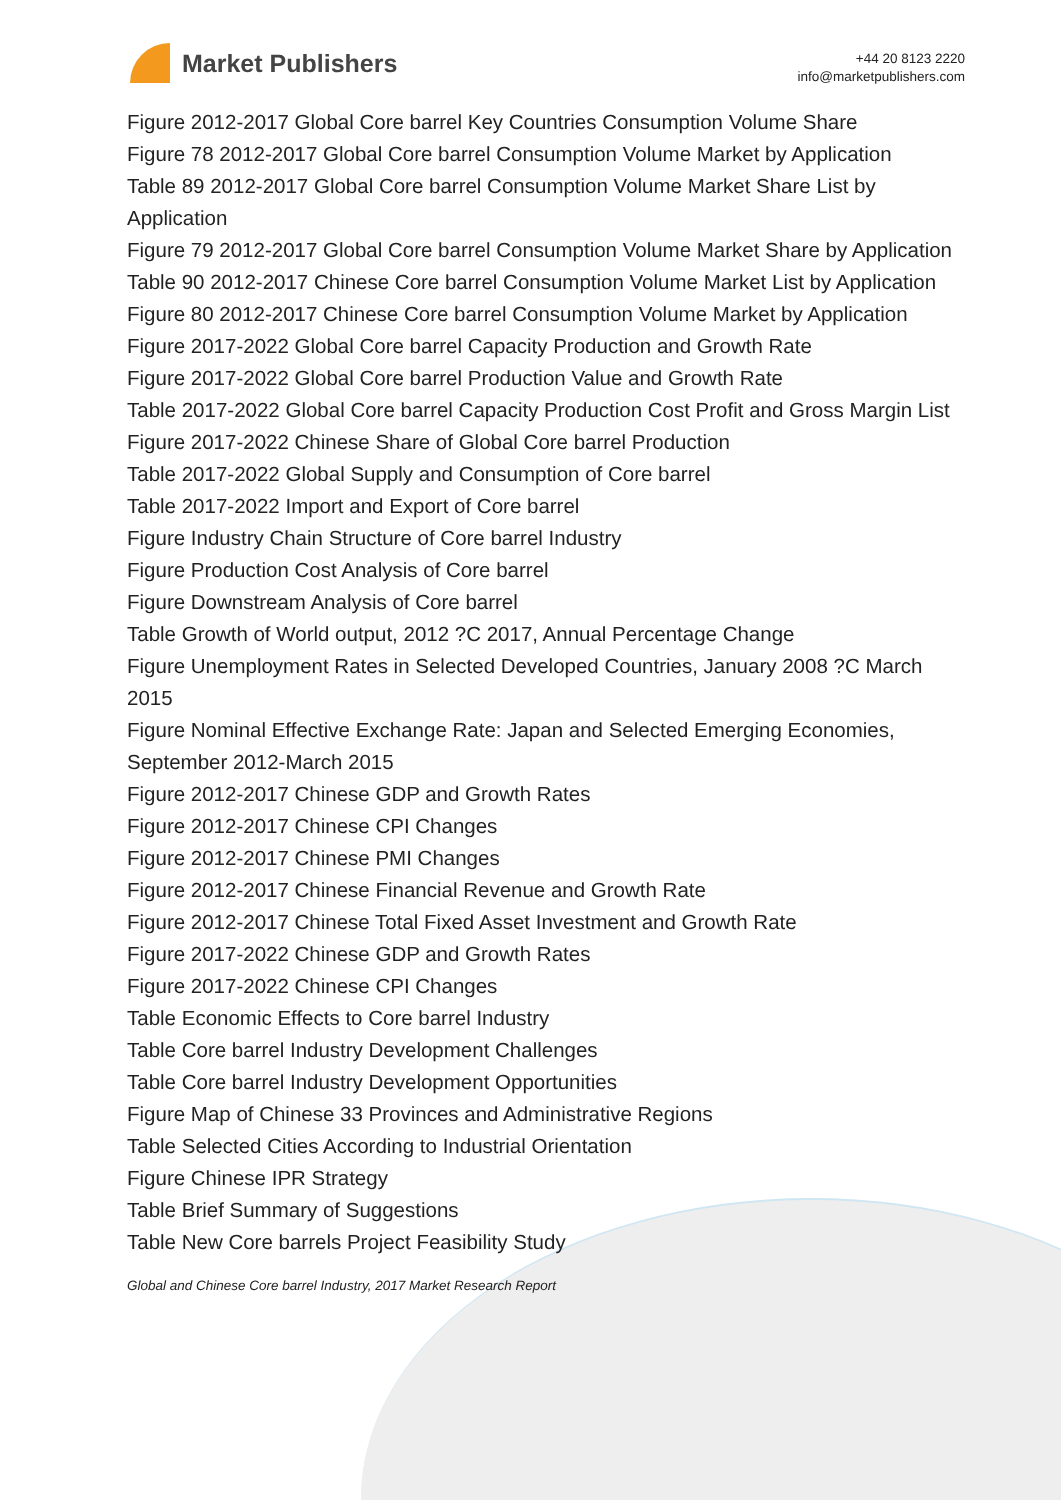Market Publishers
+44 20 8123 2220
info@marketpublishers.com
Figure 2012-2017 Global Core barrel Key Countries Consumption Volume Share
Figure 78 2012-2017 Global Core barrel Consumption Volume Market by Application
Table 89 2012-2017 Global Core barrel Consumption Volume Market Share List by Application
Figure 79 2012-2017 Global Core barrel Consumption Volume Market Share by Application
Table 90 2012-2017 Chinese Core barrel Consumption Volume Market List by Application
Figure 80 2012-2017 Chinese Core barrel Consumption Volume Market by Application
Figure 2017-2022 Global Core barrel Capacity Production and Growth Rate
Figure 2017-2022 Global Core barrel Production Value and Growth Rate
Table 2017-2022 Global Core barrel Capacity Production Cost Profit and Gross Margin List
Figure 2017-2022 Chinese Share of Global Core barrel Production
Table 2017-2022 Global Supply and Consumption of Core barrel
Table 2017-2022 Import and Export of Core barrel
Figure Industry Chain Structure of Core barrel Industry
Figure Production Cost Analysis of Core barrel
Figure Downstream Analysis of Core barrel
Table Growth of World output, 2012 ?C 2017, Annual Percentage Change
Figure Unemployment Rates in Selected Developed Countries, January 2008 ?C March 2015
Figure Nominal Effective Exchange Rate: Japan and Selected Emerging Economies, September 2012-March 2015
Figure 2012-2017 Chinese GDP and Growth Rates
Figure 2012-2017 Chinese CPI Changes
Figure 2012-2017 Chinese PMI Changes
Figure 2012-2017 Chinese Financial Revenue and Growth Rate
Figure 2012-2017 Chinese Total Fixed Asset Investment and Growth Rate
Figure 2017-2022 Chinese GDP and Growth Rates
Figure 2017-2022 Chinese CPI Changes
Table Economic Effects to Core barrel Industry
Table Core barrel Industry Development Challenges
Table Core barrel Industry Development Opportunities
Figure Map of Chinese 33 Provinces and Administrative Regions
Table Selected Cities According to Industrial Orientation
Figure Chinese IPR Strategy
Table Brief Summary of Suggestions
Table New Core barrels Project Feasibility Study
Global and Chinese Core barrel Industry, 2017 Market Research Report